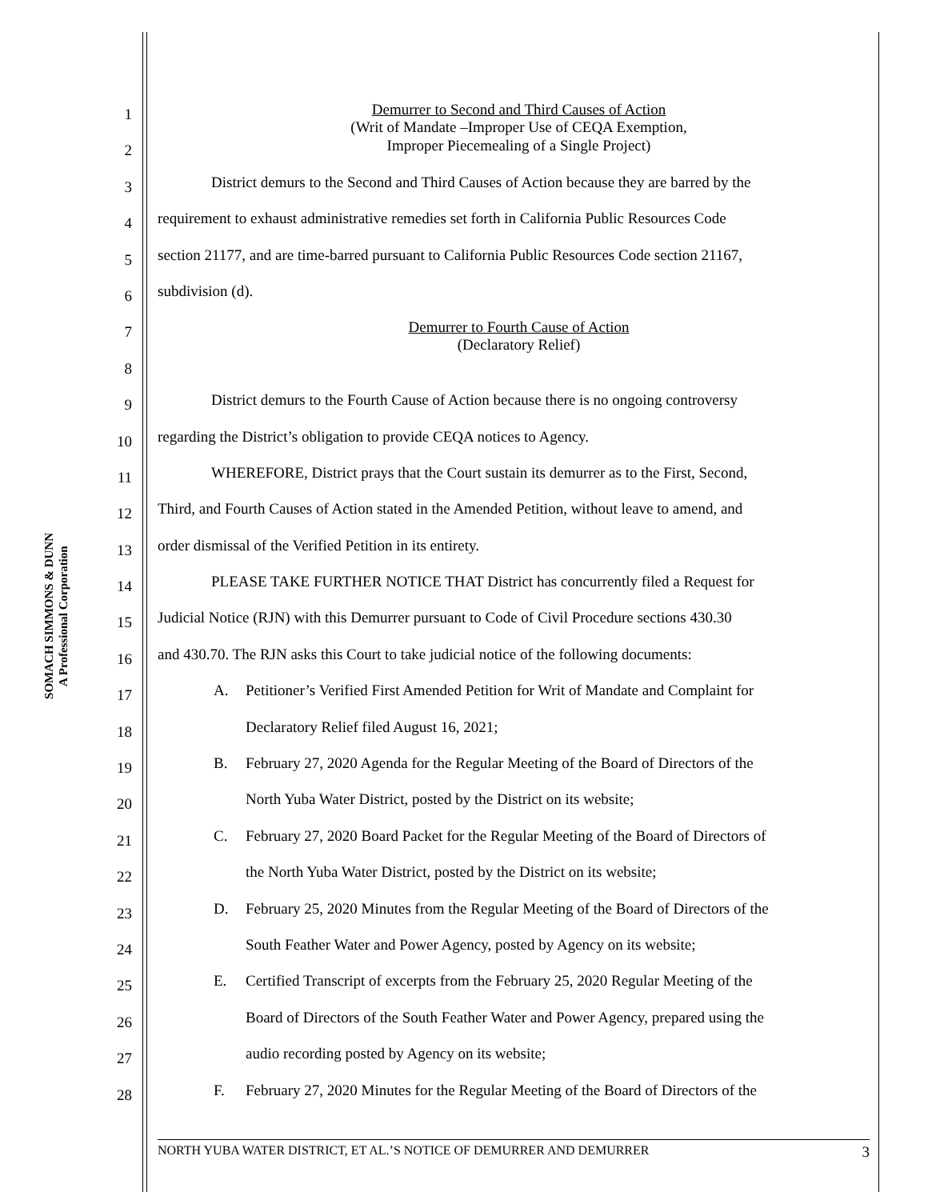SOMACH SIMMONS & DUNN
A Professional Corporation
1
Demurrer to Second and Third Causes of Action
(Writ of Mandate –Improper Use of CEQA Exemption,
2
Improper Piecemealing of a Single Project)
3
District demurs to the Second and Third Causes of Action because they are barred by the
4
requirement to exhaust administrative remedies set forth in California Public Resources Code
5
section 21177, and are time-barred pursuant to California Public Resources Code section 21167,
6
subdivision (d).
7
Demurrer to Fourth Cause of Action
(Declaratory Relief)
8
9
District demurs to the Fourth Cause of Action because there is no ongoing controversy
10
regarding the District’s obligation to provide CEQA notices to Agency.
11
WHEREFORE, District prays that the Court sustain its demurrer as to the First, Second,
12
Third, and Fourth Causes of Action stated in the Amended Petition, without leave to amend, and
13
order dismissal of the Verified Petition in its entirety.
14
PLEASE TAKE FURTHER NOTICE THAT District has concurrently filed a Request for
15
Judicial Notice (RJN) with this Demurrer pursuant to Code of Civil Procedure sections 430.30
16
and 430.70. The RJN asks this Court to take judicial notice of the following documents:
17
A. Petitioner’s Verified First Amended Petition for Writ of Mandate and Complaint for
18
Declaratory Relief filed August 16, 2021;
19
B. February 27, 2020 Agenda for the Regular Meeting of the Board of Directors of the
20
North Yuba Water District, posted by the District on its website;
21
C. February 27, 2020 Board Packet for the Regular Meeting of the Board of Directors of
22
the North Yuba Water District, posted by the District on its website;
23
D. February 25, 2020 Minutes from the Regular Meeting of the Board of Directors of the
24
South Feather Water and Power Agency, posted by Agency on its website;
25
E. Certified Transcript of excerpts from the February 25, 2020 Regular Meeting of the
26
Board of Directors of the South Feather Water and Power Agency, prepared using the
27
audio recording posted by Agency on its website;
28
F. February 27, 2020 Minutes for the Regular Meeting of the Board of Directors of the
NORTH YUBA WATER DISTRICT, ET AL.’S NOTICE OF DEMURRER AND DEMURRER 3